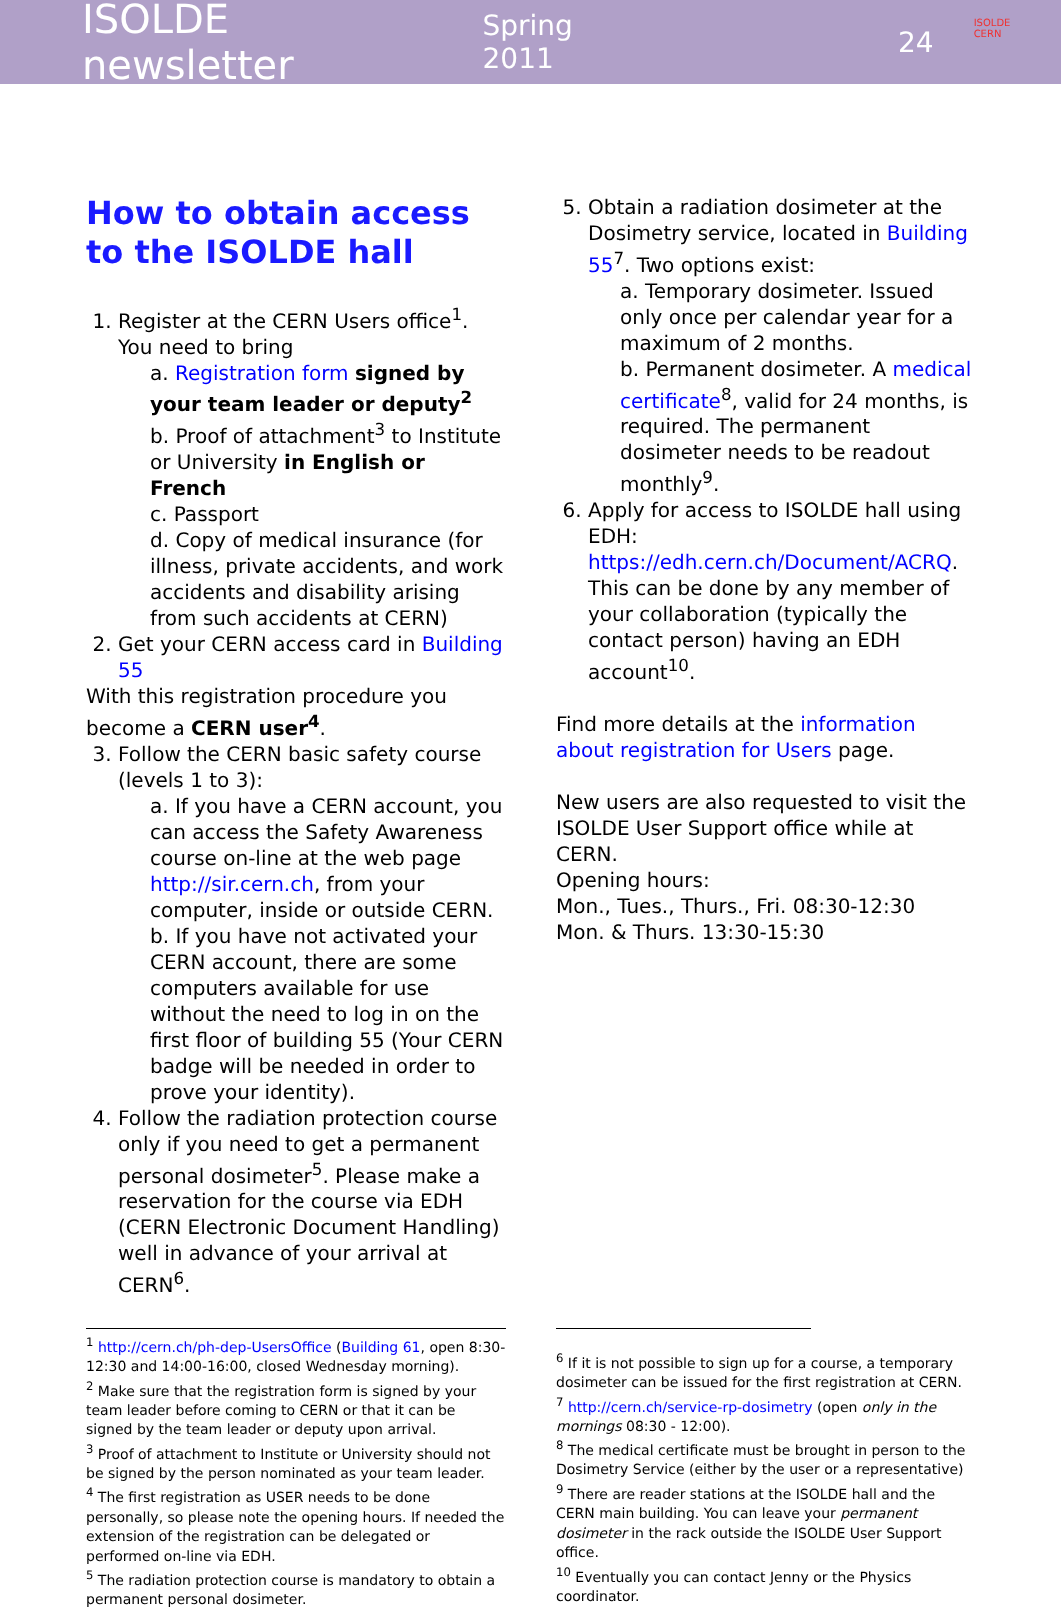ISOLDE newsletter Spring 2011 24
ISOLDE
CERN
How to obtain access to the ISOLDE hall
1. Register at the CERN Users office<sup>1</sup>. You need to bring
a. Registration form signed by your team leader or deputy<sup>2</sup>
b. Proof of attachment<sup>3</sup> to Institute or University in English or French
c. Passport
d. Copy of medical insurance (for illness, private accidents, and work accidents and disability arising from such accidents at CERN)
2. Get your CERN access card in Building 55
With this registration procedure you become a CERN user<sup>4</sup>.
3. Follow the CERN basic safety course (levels 1 to 3):
a. If you have a CERN account, you can access the Safety Awareness course on-line at the web page http://sir.cern.ch, from your computer, inside or outside CERN.
b. If you have not activated your CERN account, there are some computers available for use without the need to log in on the first floor of building 55 (Your CERN badge will be needed in order to prove your identity).
4. Follow the radiation protection course only if you need to get a permanent personal dosimeter<sup>5</sup>. Please make a reservation for the course via EDH (CERN Electronic Document Handling) well in advance of your arrival at CERN<sup>6</sup>.
5. Obtain a radiation dosimeter at the Dosimetry service, located in Building 55<sup>7</sup>. Two options exist:
a. Temporary dosimeter. Issued only once per calendar year for a maximum of 2 months.
b. Permanent dosimeter. A medical certificate<sup>8</sup>, valid for 24 months, is required. The permanent dosimeter needs to be readout monthly<sup>9</sup>.
6. Apply for access to ISOLDE hall using EDH: https://edh.cern.ch/Document/ACRQ. This can be done by any member of your collaboration (typically the contact person) having an EDH account<sup>10</sup>.
Find more details at the information about registration for Users page.
New users are also requested to visit the ISOLDE User Support office while at CERN.
Opening hours:
Mon., Tues., Thurs., Fri. 08:30-12:30
Mon. & Thurs. 13:30-15:30
<sup>1</sup> http://cern.ch/ph-dep-UsersOffice (Building 61, open 8:30-12:30 and 14:00-16:00, closed Wednesday morning).
<sup>2</sup> Make sure that the registration form is signed by your team leader before coming to CERN or that it can be signed by the team leader or deputy upon arrival.
<sup>3</sup> Proof of attachment to Institute or University should not be signed by the person nominated as your team leader.
<sup>4</sup> The first registration as USER needs to be done personally, so please note the opening hours. If needed the extension of the registration can be delegated or performed on-line via EDH.
<sup>5</sup> The radiation protection course is mandatory to obtain a permanent personal dosimeter.
<sup>6</sup> If it is not possible to sign up for a course, a temporary dosimeter can be issued for the first registration at CERN.
<sup>7</sup> http://cern.ch/service-rp-dosimetry (open only in the mornings 08:30 - 12:00).
<sup>8</sup> The medical certificate must be brought in person to the Dosimetry Service (either by the user or a representative)
<sup>9</sup> There are reader stations at the ISOLDE hall and the CERN main building. You can leave your permanent dosimeter in the rack outside the ISOLDE User Support office.
<sup>10</sup> Eventually you can contact Jenny or the Physics coordinator.